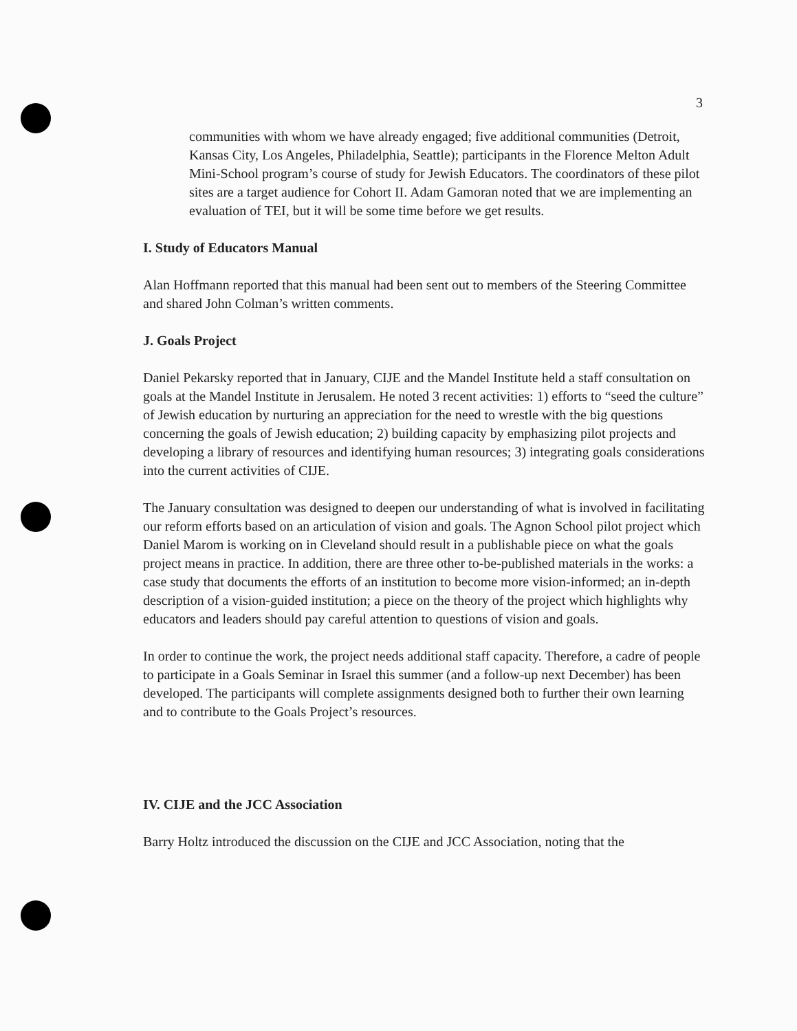3
communities with whom we have already engaged; five additional communities (Detroit, Kansas City, Los Angeles, Philadelphia, Seattle); participants in the Florence Melton Adult Mini-School program’s course of study for Jewish Educators. The coordinators of these pilot sites are a target audience for Cohort II. Adam Gamoran noted that we are implementing an evaluation of TEI, but it will be some time before we get results.
I. Study of Educators Manual
Alan Hoffmann reported that this manual had been sent out to members of the Steering Committee and shared John Colman’s written comments.
J. Goals Project
Daniel Pekarsky reported that in January, CIJE and the Mandel Institute held a staff consultation on goals at the Mandel Institute in Jerusalem. He noted 3 recent activities: 1) efforts to “seed the culture” of Jewish education by nurturing an appreciation for the need to wrestle with the big questions concerning the goals of Jewish education; 2) building capacity by emphasizing pilot projects and developing a library of resources and identifying human resources; 3) integrating goals considerations into the current activities of CIJE.
The January consultation was designed to deepen our understanding of what is involved in facilitating our reform efforts based on an articulation of vision and goals. The Agnon School pilot project which Daniel Marom is working on in Cleveland should result in a publishable piece on what the goals project means in practice. In addition, there are three other to-be-published materials in the works: a case study that documents the efforts of an institution to become more vision-informed; an in-depth description of a vision-guided institution; a piece on the theory of the project which highlights why educators and leaders should pay careful attention to questions of vision and goals.
In order to continue the work, the project needs additional staff capacity. Therefore, a cadre of people to participate in a Goals Seminar in Israel this summer (and a follow-up next December) has been developed. The participants will complete assignments designed both to further their own learning and to contribute to the Goals Project’s resources.
IV. CIJE and the JCC Association
Barry Holtz introduced the discussion on the CIJE and JCC Association, noting that the